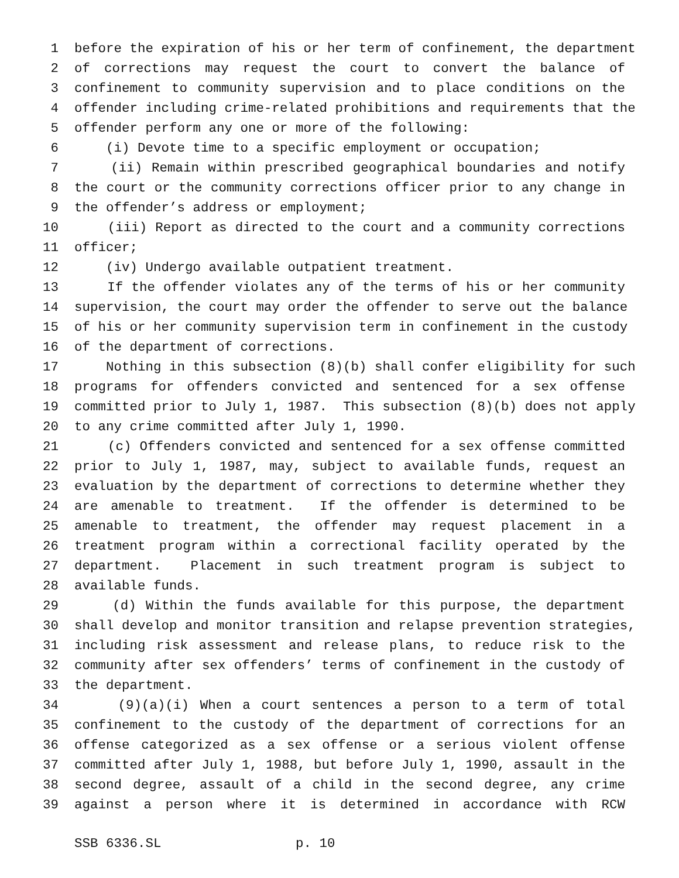1 before the expiration of his or her term of confinement, the department
2 of corrections may request the court to convert the balance of
3 confinement to community supervision and to place conditions on the
4 offender including crime-related prohibitions and requirements that the
5 offender perform any one or more of the following:
6 (i) Devote time to a specific employment or occupation;
7 (ii) Remain within prescribed geographical boundaries and notify
8 the court or the community corrections officer prior to any change in
9 the offender’s address or employment;
10 (iii) Report as directed to the court and a community corrections
11 officer;
12 (iv) Undergo available outpatient treatment.
13 If the offender violates any of the terms of his or her community
14 supervision, the court may order the offender to serve out the balance
15 of his or her community supervision term in confinement in the custody
16 of the department of corrections.
17 Nothing in this subsection (8)(b) shall confer eligibility for such
18 programs for offenders convicted and sentenced for a sex offense
19 committed prior to July 1, 1987. This subsection (8)(b) does not apply
20 to any crime committed after July 1, 1990.
21 (c) Offenders convicted and sentenced for a sex offense committed
22 prior to July 1, 1987, may, subject to available funds, request an
23 evaluation by the department of corrections to determine whether they
24 are amenable to treatment. If the offender is determined to be
25 amenable to treatment, the offender may request placement in a
26 treatment program within a correctional facility operated by the
27 department. Placement in such treatment program is subject to
28 available funds.
29 (d) Within the funds available for this purpose, the department
30 shall develop and monitor transition and relapse prevention strategies,
31 including risk assessment and release plans, to reduce risk to the
32 community after sex offenders’ terms of confinement in the custody of
33 the department.
34 (9)(a)(i) When a court sentences a person to a term of total
35 confinement to the custody of the department of corrections for an
36 offense categorized as a sex offense or a serious violent offense
37 committed after July 1, 1988, but before July 1, 1990, assault in the
38 second degree, assault of a child in the second degree, any crime
39 against a person where it is determined in accordance with RCW
SSB 6336.SL p. 10